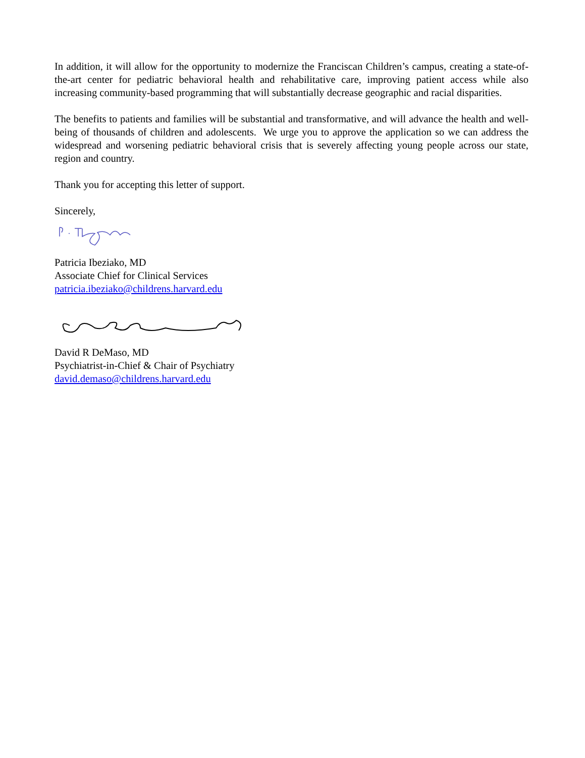In addition, it will allow for the opportunity to modernize the Franciscan Children’s campus, creating a state-of-the-art center for pediatric behavioral health and rehabilitative care, improving patient access while also increasing community-based programming that will substantially decrease geographic and racial disparities.
The benefits to patients and families will be substantial and transformative, and will advance the health and well-being of thousands of children and adolescents. We urge you to approve the application so we can address the widespread and worsening pediatric behavioral crisis that is severely affecting young people across our state, region and country.
Thank you for accepting this letter of support.
Sincerely,
Patricia Ibeziako, MD
Associate Chief for Clinical Services
patricia.ibeziako@childrens.harvard.edu
David R DeMaso, MD
Psychiatrist-in-Chief & Chair of Psychiatry
david.demaso@childrens.harvard.edu